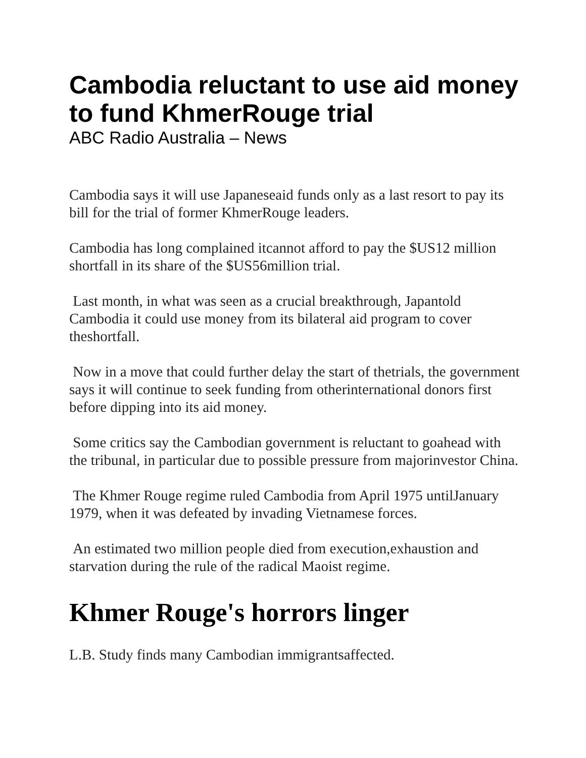Cambodia reluctant to use aid money to fund KhmerRouge trial
ABC Radio Australia – News
Cambodia says it will use Japaneseaid funds only as a last resort to pay its bill for the trial of former KhmerRouge leaders.
Cambodia has long complained itcannot afford to pay the $US12 million shortfall in its share of the $US56million trial.
Last month, in what was seen as a crucial breakthrough, Japantold Cambodia it could use money from its bilateral aid program to cover theshortfall.
Now in a move that could further delay the start of thetrials, the government says it will continue to seek funding from otherinternational donors first before dipping into its aid money.
Some critics say the Cambodian government is reluctant to goahead with the tribunal, in particular due to possible pressure from majorinvestor China.
The Khmer Rouge regime ruled Cambodia from April 1975 untilJanuary 1979, when it was defeated by invading Vietnamese forces.
An estimated two million people died from execution,exhaustion and starvation during the rule of the radical Maoist regime.
Khmer Rouge's horrors linger
L.B. Study finds many Cambodian immigrantsaffected.